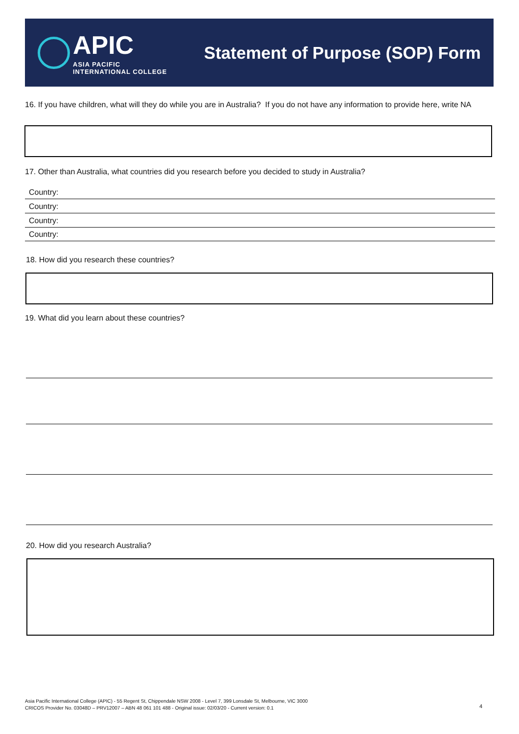APIC
ASIA PACIFIC
INTERNATIONAL COLLEGE
Statement of Purpose (SOP) Form
16. If you have children, what will they do while you are in Australia? If you do not have any information to provide here, write NA
17. Other than Australia, what countries did you research before you decided to study in Australia?
Country:
Country:
Country:
Country:
18. How did you research these countries?
19. What did you learn about these countries?
20. How did you research Australia?
Asia Pacific International College (APIC) - 55 Regent St, Chippendale NSW 2008 - Level 7, 399 Lonsdale St, Melbourne, VIC 3000
CRICOS Provider No. 03048D – PRV12007 – ABN 48 061 101 488 - Original issue: 02/03/20 - Current version: 0.1
4